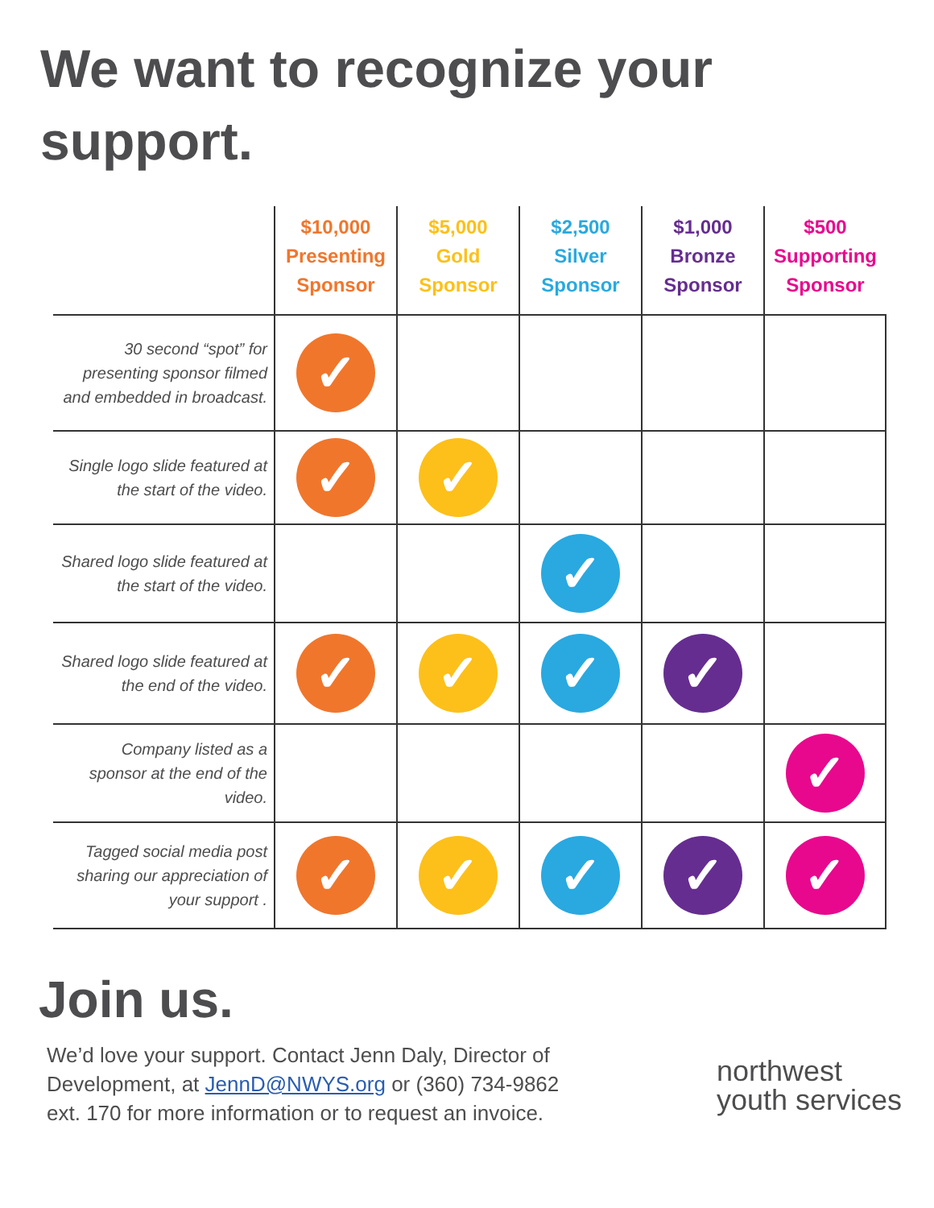We want to recognize your support.
| | $10,000 Presenting Sponsor | $5,000 Gold Sponsor | $2,500 Silver Sponsor | $1,000 Bronze Sponsor | $500 Supporting Sponsor |
| --- | --- | --- | --- | --- | --- |
| 30 second “spot” for presenting sponsor filmed and embedded in broadcast. | ✓ | | | | |
| Single logo slide featured at the start of the video. | ✓ | ✓ | | | |
| Shared logo slide featured at the start of the video. | | | ✓ | | |
| Shared logo slide featured at the end of the video. | ✓ | ✓ | ✓ | ✓ | |
| Company listed as a sponsor at the end of the video. | | | | | ✓ |
| Tagged social media post sharing our appreciation of your support . | ✓ | ✓ | ✓ | ✓ | ✓ |
Join us.
We’d love your support. Contact Jenn Daly, Director of Development, at JennD@NWYS.org or (360) 734-9862 ext. 170 for more information or to request an invoice.
northwest
youth services